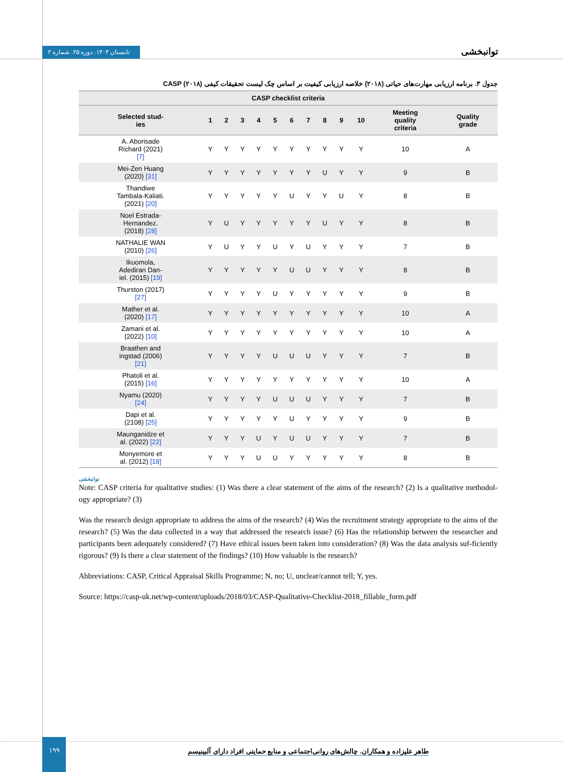تابستان ۱۴۰۳. دوره ۲۵. شماره ۲
توانبخشی
جدول ۳. برنامه ارزیابی مهارت‌های حیاتی (۲۰۱۸) خلاصه ارزیابی کیفیت بر اساس چک لیست تحقیقات کیفی CASP (۲۰۱۸)
| CASP checklist criteria | | | | | | | | | | | | |
| --- | --- | --- | --- | --- | --- | --- | --- | --- | --- | --- | --- | --- |
| Selected stud- ies | 1 | 2 | 3 | 4 | 5 | 6 | 7 | 8 | 9 | 10 | Meeting quality criteria | Quality grade |
| A. Aborisade Richard (2021) [7] | Y | Y | Y | Y | Y | Y | Y | Y | Y | Y | 10 | A |
| Mei-Zen Huang (2020) [31] | Y | Y | Y | Y | Y | Y | Y | U | Y | Y | 9 | B |
| Thandiwe Tambala-Kaliati. (2021) [20] | Y | Y | Y | Y | Y | U | Y | Y | U | Y | 8 | B |
| Noel Estrada- Hernandez. (2018) [28] | Y | U | Y | Y | Y | Y | Y | U | Y | Y | 8 | B |
| NATHALIE WAN (2010) [26] | Y | U | Y | Y | U | Y | U | Y | Y | Y | 7 | B |
| Ikuomola, Adediran Dan- iel. (2015) [19] | Y | Y | Y | Y | Y | U | U | Y | Y | Y | 8 | B |
| Thurston (2017) [27] | Y | Y | Y | Y | U | Y | Y | Y | Y | Y | 9 | B |
| Mather et al. (2020) [17] | Y | Y | Y | Y | Y | Y | Y | Y | Y | Y | 10 | A |
| Zamani et al. (2022) [10] | Y | Y | Y | Y | Y | Y | Y | Y | Y | Y | 10 | A |
| Braathen and ingstad (2006) [21] | Y | Y | Y | Y | U | U | U | Y | Y | Y | 7 | B |
| Phatoli et al. (2015) [16] | Y | Y | Y | Y | Y | Y | Y | Y | Y | Y | 10 | A |
| Nyamu (2020) [24] | Y | Y | Y | Y | U | U | U | Y | Y | Y | 7 | B |
| Dapi et al. (2108) [25] | Y | Y | Y | Y | Y | U | Y | Y | Y | Y | 9 | B |
| Maunganidze et al. (2022) [22] | Y | Y | Y | U | Y | U | U | Y | Y | Y | 7 | B |
| Monyemore et al. (2012) [18] | Y | Y | Y | U | U | Y | Y | Y | Y | Y | 8 | B |
توانبخشی
Note: CASP criteria for qualitative studies: (1) Was there a clear statement of the aims of the research? (2) Is a qualitative methodol-ogy appropriate? (3)
Was the research design appropriate to address the aims of the research? (4) Was the recruitment strategy appropriate to the aims of the research? (5) Was the data collected in a way that addressed the research issue? (6) Has the relationship between the researcher and participants been adequately considered? (7) Have ethical issues been taken into consideration? (8) Was the data analysis suf-ficiently rigorous? (9) Is there a clear statement of the findings? (10) How valuable is the research?
Abbreviations: CASP, Critical Appraisal Skills Programme; N, no; U, unclear/cannot tell; Y, yes.
Source: https://casp-uk.net/wp-content/uploads/2018/03/CASP-Qualitative-Checklist-2018_fillable_form.pdf
۱۹۹
طاهر علیزاده و همکاران. چالش‌های روانی‌اجتماعی و منابع حمایتی افراد دارای آلبینیسم